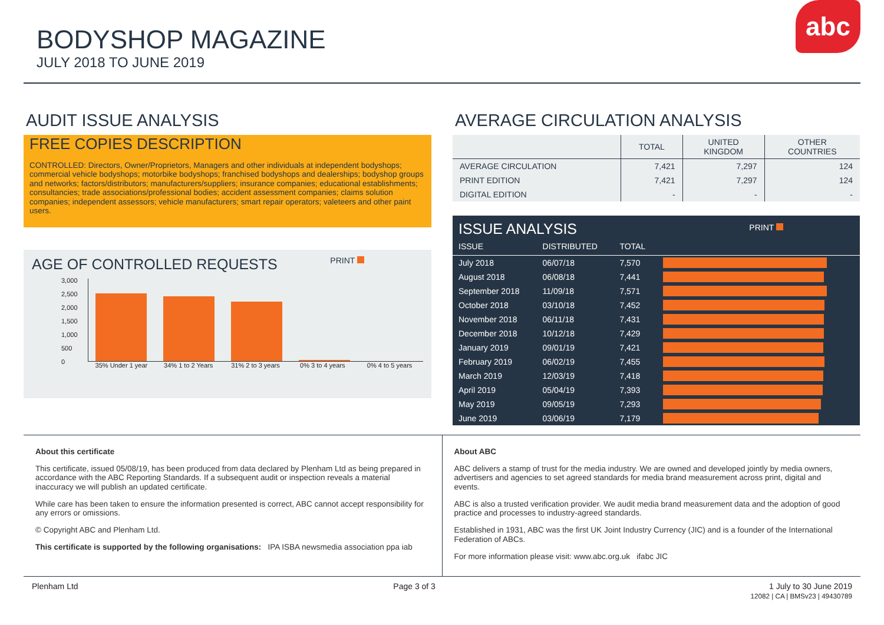BODYSHOP MAGAZINE
JULY 2018 TO JUNE 2019
abc
AUDIT ISSUE ANALYSIS
FREE COPIES DESCRIPTION
CONTROLLED: Directors, Owner/Proprietors, Managers and other individuals at independent bodyshops; commercial vehicle bodyshops; motorbike bodyshops; franchised bodyshops and dealerships; bodyshop groups and networks; factors/distributors; manufacturers/suppliers; insurance companies; educational establishments; consultancies; trade associations/professional bodies; accident assessment companies; claims solution companies; independent assessors; vehicle manufacturers; smart repair operators; valeteers and other paint users.
AGE OF CONTROLLED REQUESTS PRINT
3,000
2,500
2,000
1,500
1,000
500
0
35% Under 1 year 34% 1 to 2 Years 31% 2 to 3 years 0% 3 to 4 years 0% 4 to 5 years
AVERAGE CIRCULATION ANALYSIS
| | TOTAL | UNITED KINGDOM | OTHER COUNTRIES |
| --- | --- | --- | --- |
| AVERAGE CIRCULATION | 7,421 | 7,297 | 124 |
| PRINT EDITION | 7,421 | 7,297 | 124 |
| DIGITAL EDITION | - | - | - |
| ISSUE ANALYSIS | | | PRINT |
| ISSUE | DISTRIBUTED | TOTAL | |
| July 2018 | 06/07/18 | 7,570 | |
| August 2018 | 06/08/18 | 7,441 | |
| September 2018 | 11/09/18 | 7,571 | |
| October 2018 | 03/10/18 | 7,452 | |
| November 2018 | 06/11/18 | 7,431 | |
| December 2018 | 10/12/18 | 7,429 | |
| January 2019 | 09/01/19 | 7,421 | |
| February 2019 | 06/02/19 | 7,455 | |
| March 2019 | 12/03/19 | 7,418 | |
| April 2019 | 05/04/19 | 7,393 | |
| May 2019 | 09/05/19 | 7,293 | |
| June 2019 | 03/06/19 | 7,179 | |
About this certificate
This certificate, issued 05/08/19, has been produced from data declared by Plenham Ltd as being prepared in accordance with the ABC Reporting Standards. If a subsequent audit or inspection reveals a material inaccuracy we will publish an updated certificate.
While care has been taken to ensure the information presented is correct, ABC cannot accept responsibility for any errors or omissions.
© Copyright ABC and Plenham Ltd.
This certificate is supported by the following organisations: IPA ISBA newsmedia association ppa iab
About ABC
ABC delivers a stamp of trust for the media industry. We are owned and developed jointly by media owners, advertisers and agencies to set agreed standards for media brand measurement across print, digital and events.
ABC is also a trusted verification provider. We audit media brand measurement data and the adoption of good practice and processes to industry-agreed standards.
Established in 1931, ABC was the first UK Joint Industry Currency (JIC) and is a founder of the International Federation of ABCs.
For more information please visit: www.abc.org.uk ifabc JIC
Plenham Ltd Page 3 of 3 1 July to 30 June 2019
12082 | CA | BMSv23 | 49430789